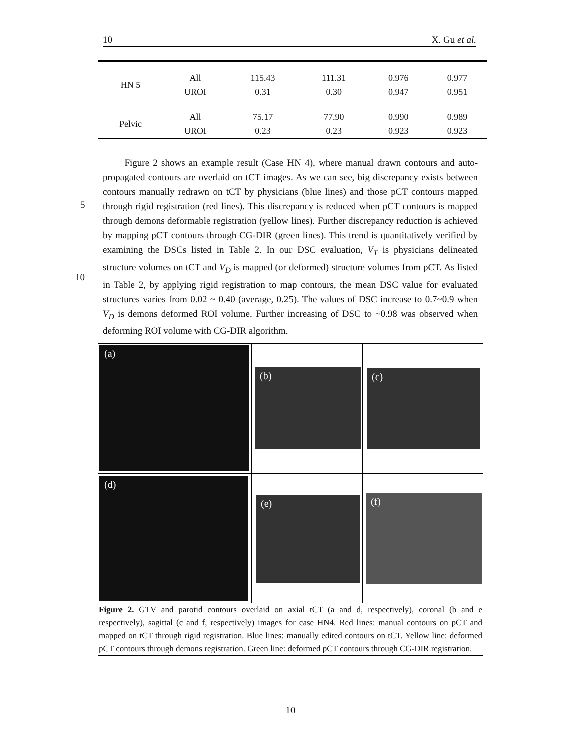10 X. Gu et al.
| HN 5 | All | 115.43 | 111.31 | 0.976 | 0.977 |
| | UROI | 0.31 | 0.30 | 0.947 | 0.951 |
| Pelvic | All | 75.17 | 77.90 | 0.990 | 0.989 |
| | UROI | 0.23 | 0.23 | 0.923 | 0.923 |
5
10
Figure 2 shows an example result (Case HN 4), where manual drawn contours and auto-propagated contours are overlaid on tCT images. As we can see, big discrepancy exists between contours manually redrawn on tCT by physicians (blue lines) and those pCT contours mapped through rigid registration (red lines). This discrepancy is reduced when pCT contours is mapped through demons deformable registration (yellow lines). Further discrepancy reduction is achieved by mapping pCT contours through CG-DIR (green lines). This trend is quantitatively verified by examining the DSCs listed in Table 2. In our DSC evaluation, V<sub>T</sub> is physicians delineated structure volumes on tCT and V<sub>D</sub> is mapped (or deformed) structure volumes from pCT. As listed in Table 2, by applying rigid registration to map contours, the mean DSC value for evaluated structures varies from 0.02 ~ 0.40 (average, 0.25). The values of DSC increase to 0.7~0.9 when V<sub>D</sub> is demons deformed ROI volume. Further increasing of DSC to ~0.98 was observed when deforming ROI volume with CG-DIR algorithm.
(a)
(b)
(c)
(d)
(e)
(f)
Figure 2. GTV and parotid contours overlaid on axial tCT (a and d, respectively), coronal (b and e respectively), sagittal (c and f, respectively) images for case HN4. Red lines: manual contours on pCT and mapped on tCT through rigid registration. Blue lines: manually edited contours on tCT. Yellow line: deformed pCT contours through demons registration. Green line: deformed pCT contours through CG-DIR registration.
10